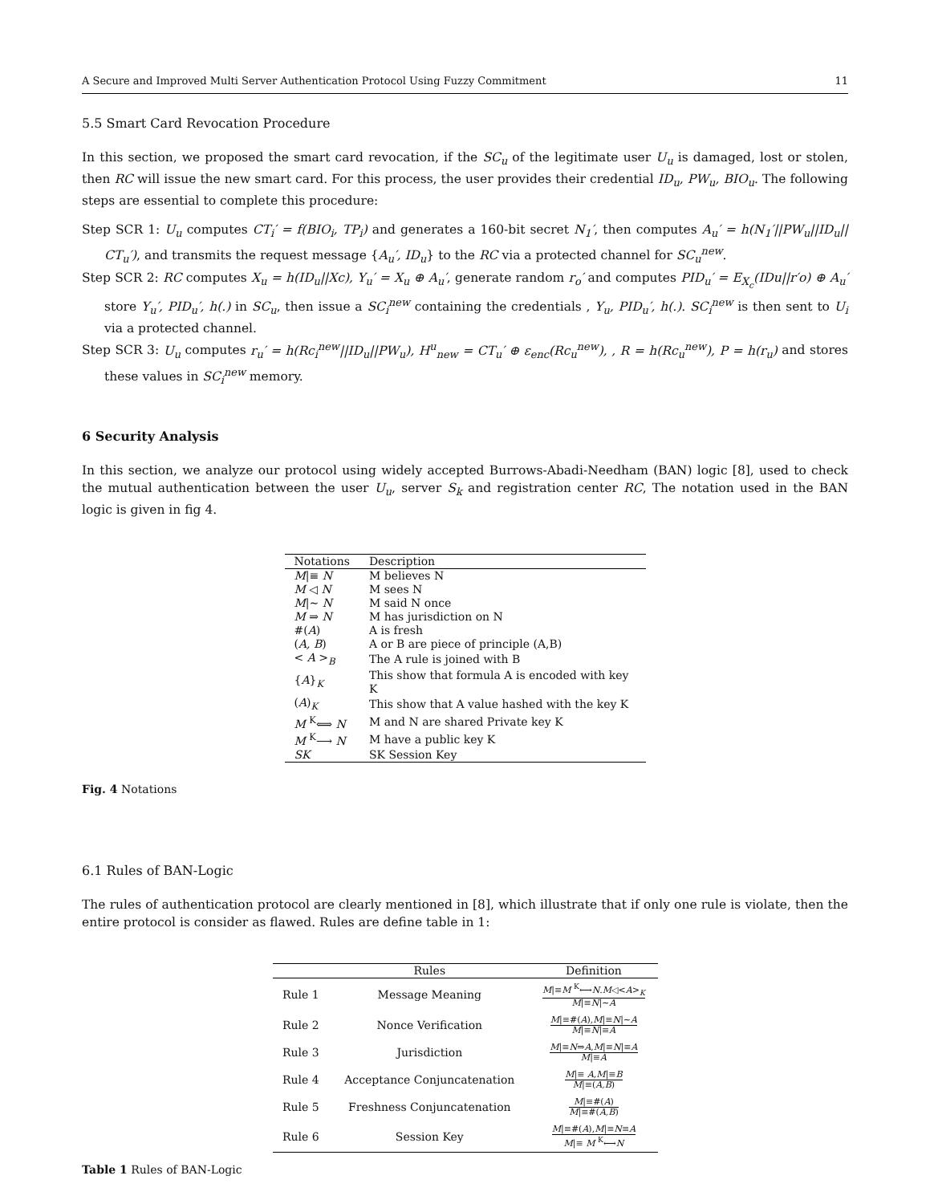A Secure and Improved Multi Server Authentication Protocol Using Fuzzy Commitment 11
5.5 Smart Card Revocation Procedure
In this section, we proposed the smart card revocation, if the SC<sub>u</sub> of the legitimate user U<sub>u</sub> is damaged, lost or stolen, then RC will issue the new smart card. For this process, the user provides their credential ID<sub>u</sub>, PW<sub>u</sub>, BIO<sub>u</sub>. The following steps are essential to complete this procedure:
Step SCR 1: U<sub>u</sub> computes CT<sub>i</sub>′ = f(BIO<sub>i</sub>, TP<sub>i</sub>) and generates a 160-bit secret N<sub>1</sub>′, then computes A<sub>u</sub>′ = h(N<sub>1</sub>′||PW<sub>u</sub>||ID<sub>u</sub>|| CT<sub>u</sub>′), and transmits the request message {A<sub>u</sub>′, ID<sub>u</sub>} to the RC via a protected channel for SC<sub>u</sub><sup>new</sup>.
Step SCR 2: RC computes X<sub>u</sub> = h(ID<sub>u</sub>||Xc), Y<sub>u</sub>′ = X<sub>u</sub> ⊕ A<sub>u</sub>′, generate random r<sub>o</sub>′ and computes PID<sub>u</sub>′ = E<sub>X<sub>c</sub></sub>(IDu||r′o) ⊕ A<sub>u</sub>′ store Y<sub>u</sub>′, PID<sub>u</sub>′, h(.) in SC<sub>u</sub>, then issue a SC<sub>i</sub><sup>new</sup> containing the credentials , Y<sub>u</sub>, PID<sub>u</sub>′, h(.). SC<sub>i</sub><sup>new</sup> is then sent to U<sub>i</sub> via a protected channel.
Step SCR 3: U<sub>u</sub> computes r<sub>u</sub>′ = h(Rc<sub>i</sub><sup>new</sup>||ID<sub>u</sub>||PW<sub>u</sub>), H<sup>u</sup><sub>new</sub> = CT<sub>u</sub>′ ⊕ ε<sub>enc</sub>(Rc<sub>u</sub><sup>new</sup>), , R = h(Rc<sub>u</sub><sup>new</sup>), P = h(r<sub>u</sub>) and stores these values in SC<sub>i</sub><sup>new</sup> memory.
6 Security Analysis
In this section, we analyze our protocol using widely accepted Burrows-Abadi-Needham (BAN) logic [8], used to check the mutual authentication between the user U<sub>u</sub>, server S<sub>k</sub> and registration center RC, The notation used in the BAN logic is given in fig 4.
| Notations | Description |
| --- | --- |
| M /≡ N | M believes N |
| M ◁ N | M sees N |
| M /∼ N | M said N once |
| M ⇒ N | M has jurisdiction on N |
| #( A ) | A is fresh |
| ( A, B ) | A or B are piece of principle (A,B) |
| < A ><sub>B</sub> | The A rule is joined with B |
| { A }<sub>K</sub> | This show that formula A is encoded with key K |
| ( A )<sub>K</sub> | This show that A value hashed with the key K |
| M <sup>K</sup>⟺ N | M and N are shared Private key K |
| M <sup>K</sup>⟶ N | M have a public key K |
| SK | SK Session Key |
Fig. 4 Notations
6.1 Rules of BAN-Logic
The rules of authentication protocol are clearly mentioned in [8], which illustrate that if only one rule is violate, then the entire protocol is consider as flawed. Rules are define table in 1:
| | Rules | Definition |
| --- | --- | --- |
| Rule 1 | Message Meaning | M /≡ M <sup>K</sup>⟷ N . M ◁< A ><sub>K</sub> M /≡ N /∼ A |
| Rule 2 | Nonce Verification | M /≡#( A ), M /≡ N /∼ A M /≡ N /≡ A |
| Rule 3 | Jurisdiction | M /≡ N ⇒ A , M /≡ N /≡ A M /≡ A |
| Rule 4 | Acceptance Conjuncatenation | M /≡ A , M /≡ B M /≡( A,B ) |
| Rule 5 | Freshness Conjuncatenation | M /≡#( A ) M /≡#( A,B ) |
| Rule 6 | Session Key | M /≡#( A ), M /≡ N ≡ A M /≡ M <sup>K</sup>⟷ N |
Table 1 Rules of BAN-Logic